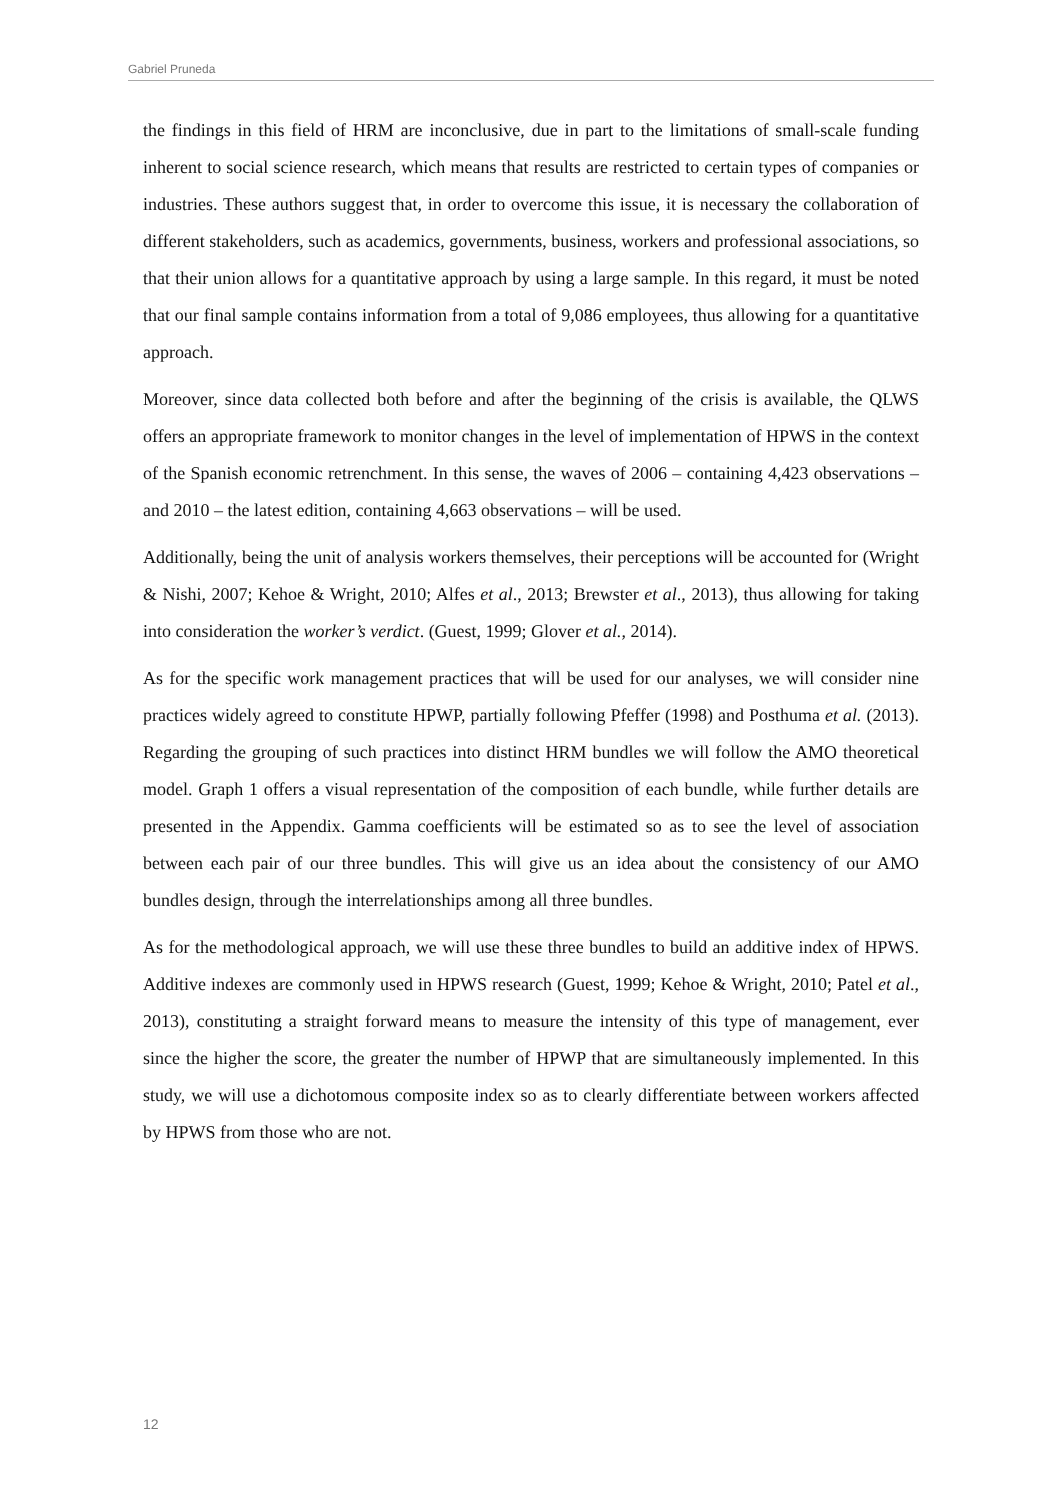Gabriel Pruneda
the findings in this field of HRM are inconclusive, due in part to the limitations of small-scale funding inherent to social science research, which means that results are restricted to certain types of companies or industries. These authors suggest that, in order to overcome this issue, it is necessary the collaboration of different stakeholders, such as academics, governments, business, workers and professional associations, so that their union allows for a quantitative approach by using a large sample. In this regard, it must be noted that our final sample contains information from a total of 9,086 employees, thus allowing for a quantitative approach.
Moreover, since data collected both before and after the beginning of the crisis is available, the QLWS offers an appropriate framework to monitor changes in the level of implementation of HPWS in the context of the Spanish economic retrenchment. In this sense, the waves of 2006 – containing 4,423 observations – and 2010 – the latest edition, containing 4,663 observations – will be used.
Additionally, being the unit of analysis workers themselves, their perceptions will be accounted for (Wright & Nishi, 2007; Kehoe & Wright, 2010; Alfes et al., 2013; Brewster et al., 2013), thus allowing for taking into consideration the worker’s verdict. (Guest, 1999; Glover et al., 2014).
As for the specific work management practices that will be used for our analyses, we will consider nine practices widely agreed to constitute HPWP, partially following Pfeffer (1998) and Posthuma et al. (2013). Regarding the grouping of such practices into distinct HRM bundles we will follow the AMO theoretical model. Graph 1 offers a visual representation of the composition of each bundle, while further details are presented in the Appendix. Gamma coefficients will be estimated so as to see the level of association between each pair of our three bundles. This will give us an idea about the consistency of our AMO bundles design, through the interrelationships among all three bundles.
As for the methodological approach, we will use these three bundles to build an additive index of HPWS. Additive indexes are commonly used in HPWS research (Guest, 1999; Kehoe & Wright, 2010; Patel et al., 2013), constituting a straight forward means to measure the intensity of this type of management, ever since the higher the score, the greater the number of HPWP that are simultaneously implemented. In this study, we will use a dichotomous composite index so as to clearly differentiate between workers affected by HPWS from those who are not.
12